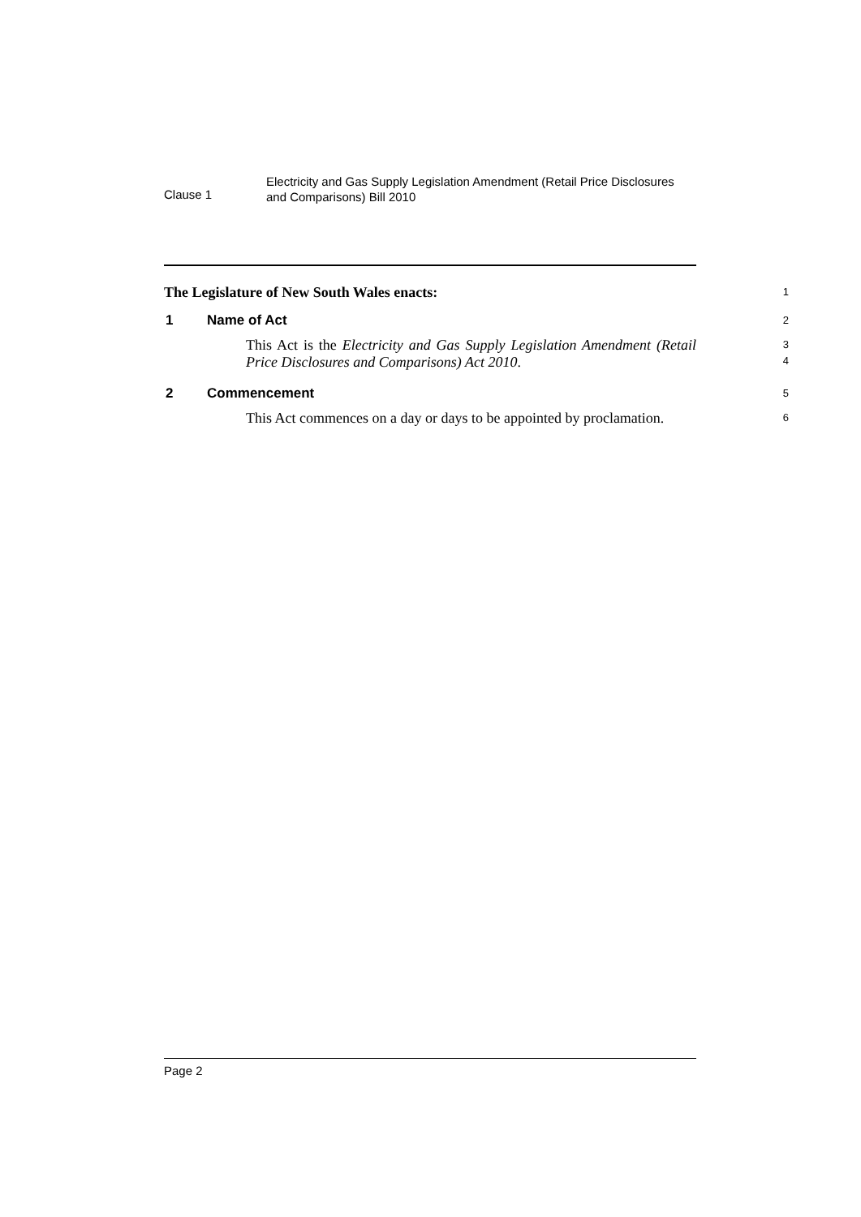Clause 1
Electricity and Gas Supply Legislation Amendment (Retail Price Disclosures and Comparisons) Bill 2010
The Legislature of New South Wales enacts:
1
1 Name of Act
2
This Act is the Electricity and Gas Supply Legislation Amendment (Retail Price Disclosures and Comparisons) Act 2010.
3
4
2 Commencement
5
This Act commences on a day or days to be appointed by proclamation.
6
Page 2